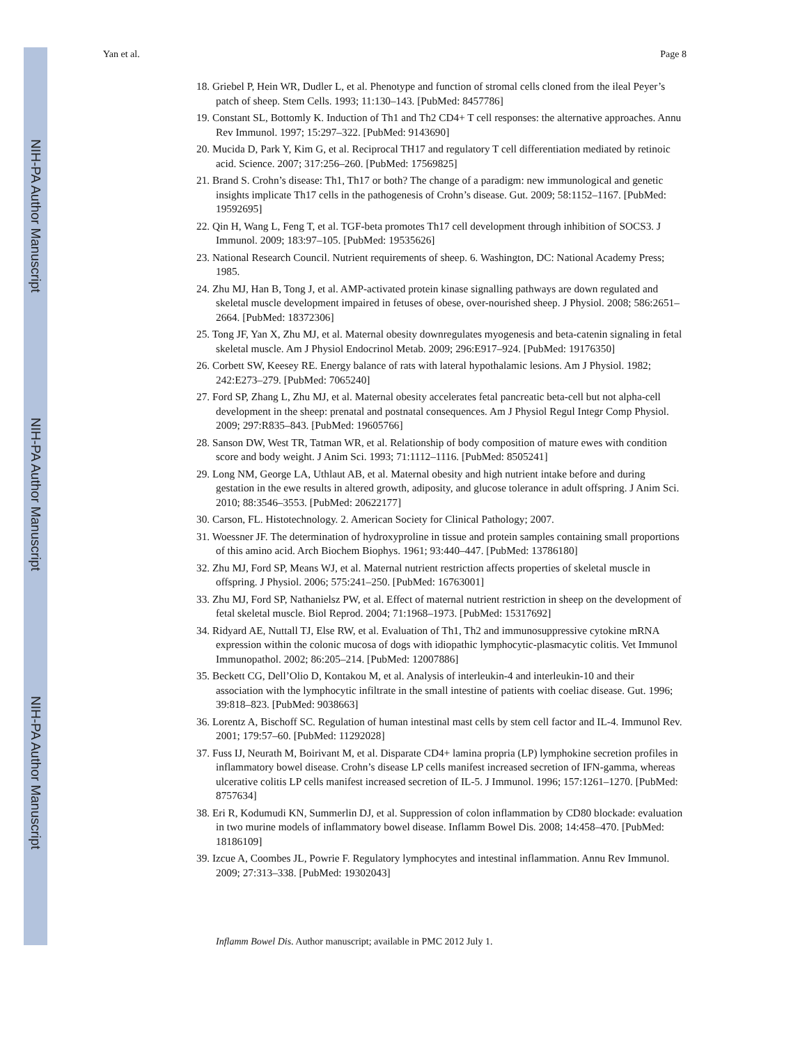NIH-PA Author Manuscript
NIH-PA Author Manuscript
NIH-PA Author Manuscript
Yan et al. Page 8
18. Griebel P, Hein WR, Dudler L, et al. Phenotype and function of stromal cells cloned from the ileal Peyer’s patch of sheep. Stem Cells. 1993; 11:130–143. [PubMed: 8457786]
19. Constant SL, Bottomly K. Induction of Th1 and Th2 CD4+ T cell responses: the alternative approaches. Annu Rev Immunol. 1997; 15:297–322. [PubMed: 9143690]
20. Mucida D, Park Y, Kim G, et al. Reciprocal TH17 and regulatory T cell differentiation mediated by retinoic acid. Science. 2007; 317:256–260. [PubMed: 17569825]
21. Brand S. Crohn’s disease: Th1, Th17 or both? The change of a paradigm: new immunological and genetic insights implicate Th17 cells in the pathogenesis of Crohn’s disease. Gut. 2009; 58:1152–1167. [PubMed: 19592695]
22. Qin H, Wang L, Feng T, et al. TGF-beta promotes Th17 cell development through inhibition of SOCS3. J Immunol. 2009; 183:97–105. [PubMed: 19535626]
23. National Research Council. Nutrient requirements of sheep. 6. Washington, DC: National Academy Press; 1985.
24. Zhu MJ, Han B, Tong J, et al. AMP-activated protein kinase signalling pathways are down regulated and skeletal muscle development impaired in fetuses of obese, over-nourished sheep. J Physiol. 2008; 586:2651–2664. [PubMed: 18372306]
25. Tong JF, Yan X, Zhu MJ, et al. Maternal obesity downregulates myogenesis and beta-catenin signaling in fetal skeletal muscle. Am J Physiol Endocrinol Metab. 2009; 296:E917–924. [PubMed: 19176350]
26. Corbett SW, Keesey RE. Energy balance of rats with lateral hypothalamic lesions. Am J Physiol. 1982; 242:E273–279. [PubMed: 7065240]
27. Ford SP, Zhang L, Zhu MJ, et al. Maternal obesity accelerates fetal pancreatic beta-cell but not alpha-cell development in the sheep: prenatal and postnatal consequences. Am J Physiol Regul Integr Comp Physiol. 2009; 297:R835–843. [PubMed: 19605766]
28. Sanson DW, West TR, Tatman WR, et al. Relationship of body composition of mature ewes with condition score and body weight. J Anim Sci. 1993; 71:1112–1116. [PubMed: 8505241]
29. Long NM, George LA, Uthlaut AB, et al. Maternal obesity and high nutrient intake before and during gestation in the ewe results in altered growth, adiposity, and glucose tolerance in adult offspring. J Anim Sci. 2010; 88:3546–3553. [PubMed: 20622177]
30. Carson, FL. Histotechnology. 2. American Society for Clinical Pathology; 2007.
31. Woessner JF. The determination of hydroxyproline in tissue and protein samples containing small proportions of this amino acid. Arch Biochem Biophys. 1961; 93:440–447. [PubMed: 13786180]
32. Zhu MJ, Ford SP, Means WJ, et al. Maternal nutrient restriction affects properties of skeletal muscle in offspring. J Physiol. 2006; 575:241–250. [PubMed: 16763001]
33. Zhu MJ, Ford SP, Nathanielsz PW, et al. Effect of maternal nutrient restriction in sheep on the development of fetal skeletal muscle. Biol Reprod. 2004; 71:1968–1973. [PubMed: 15317692]
34. Ridyard AE, Nuttall TJ, Else RW, et al. Evaluation of Th1, Th2 and immunosuppressive cytokine mRNA expression within the colonic mucosa of dogs with idiopathic lymphocytic-plasmacytic colitis. Vet Immunol Immunopathol. 2002; 86:205–214. [PubMed: 12007886]
35. Beckett CG, Dell’Olio D, Kontakou M, et al. Analysis of interleukin-4 and interleukin-10 and their association with the lymphocytic infiltrate in the small intestine of patients with coeliac disease. Gut. 1996; 39:818–823. [PubMed: 9038663]
36. Lorentz A, Bischoff SC. Regulation of human intestinal mast cells by stem cell factor and IL-4. Immunol Rev. 2001; 179:57–60. [PubMed: 11292028]
37. Fuss IJ, Neurath M, Boirivant M, et al. Disparate CD4+ lamina propria (LP) lymphokine secretion profiles in inflammatory bowel disease. Crohn’s disease LP cells manifest increased secretion of IFN-gamma, whereas ulcerative colitis LP cells manifest increased secretion of IL-5. J Immunol. 1996; 157:1261–1270. [PubMed: 8757634]
38. Eri R, Kodumudi KN, Summerlin DJ, et al. Suppression of colon inflammation by CD80 blockade: evaluation in two murine models of inflammatory bowel disease. Inflamm Bowel Dis. 2008; 14:458–470. [PubMed: 18186109]
39. Izcue A, Coombes JL, Powrie F. Regulatory lymphocytes and intestinal inflammation. Annu Rev Immunol. 2009; 27:313–338. [PubMed: 19302043]
Inflamm Bowel Dis. Author manuscript; available in PMC 2012 July 1.